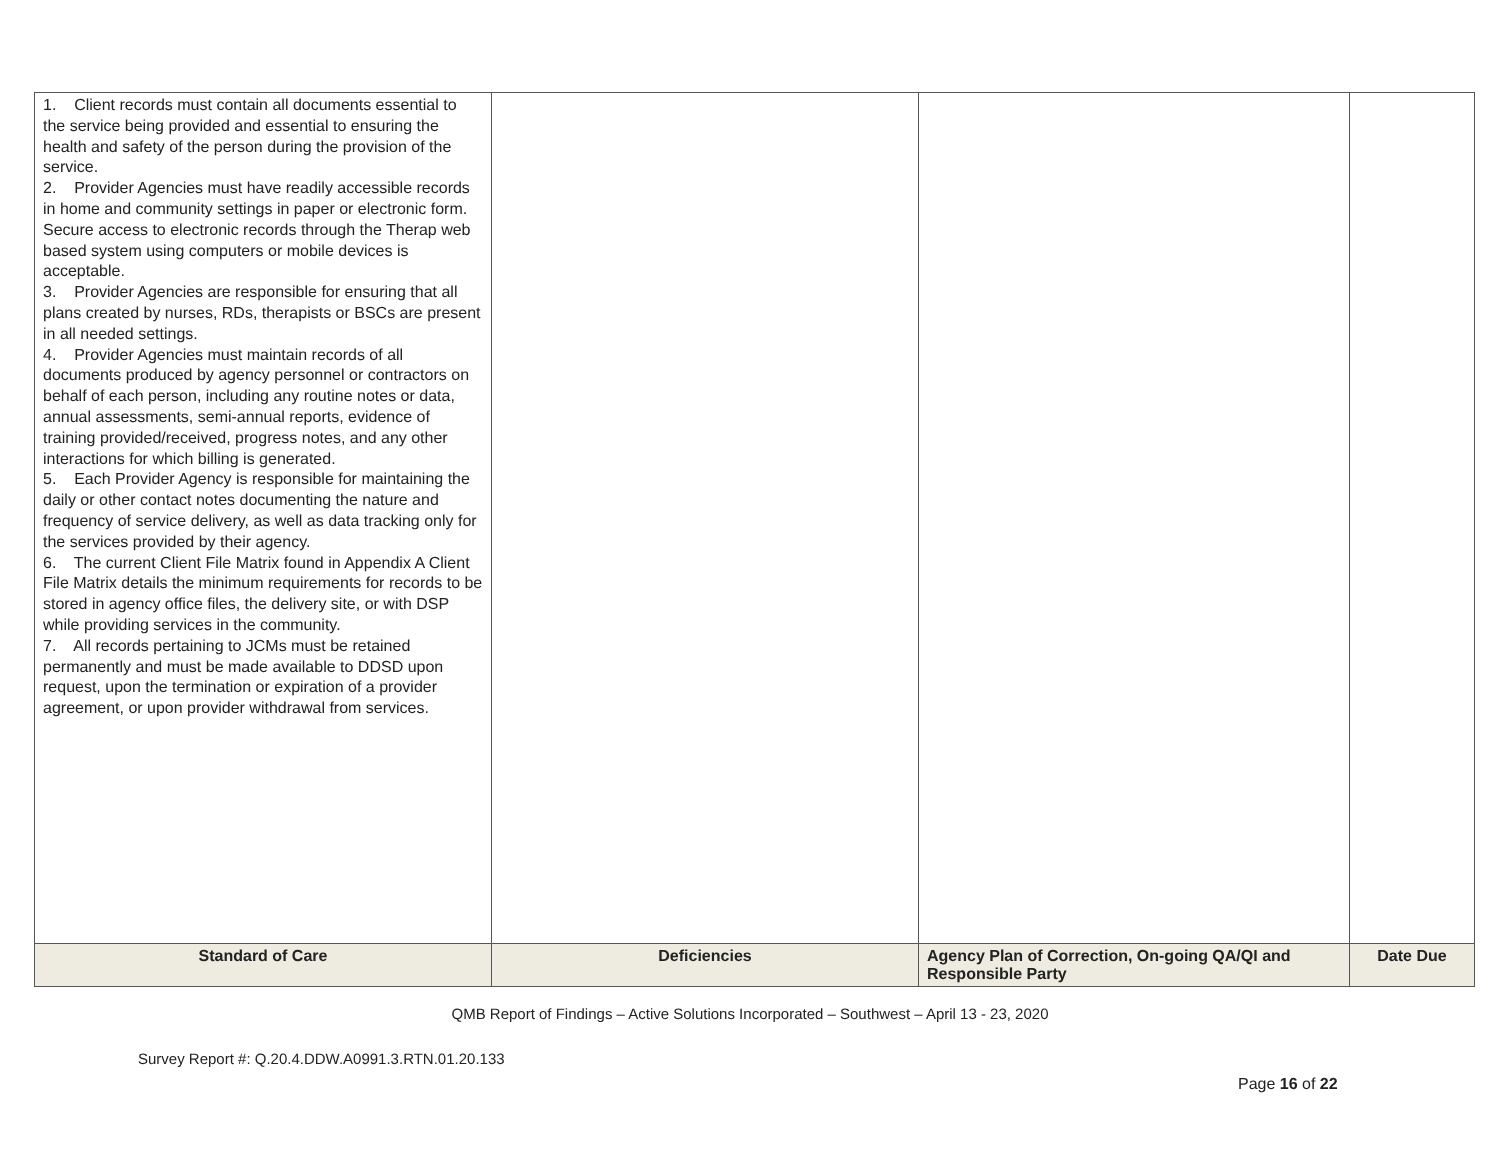| 1. Client records must contain all documents essential to the service being provided and essential to ensuring the health and safety of the person during the provision of the service. 2. Provider Agencies must have readily accessible records in home and community settings in paper or electronic form. Secure access to electronic records through the Therap web based system using computers or mobile devices is acceptable. 3. Provider Agencies are responsible for ensuring that all plans created by nurses, RDs, therapists or BSCs are present in all needed settings. 4. Provider Agencies must maintain records of all documents produced by agency personnel or contractors on behalf of each person, including any routine notes or data, annual assessments, semi-annual reports, evidence of training provided/received, progress notes, and any other interactions for which billing is generated. 5. Each Provider Agency is responsible for maintaining the daily or other contact notes documenting the nature and frequency of service delivery, as well as data tracking only for the services provided by their agency. 6. The current Client File Matrix found in Appendix A Client File Matrix details the minimum requirements for records to be stored in agency office files, the delivery site, or with DSP while providing services in the community. 7. All records pertaining to JCMs must be retained permanently and must be made available to DDSD upon request, upon the termination or expiration of a provider agreement, or upon provider withdrawal from services. | | | |
| Standard of Care | Deficiencies | Agency Plan of Correction, On-going QA/QI and Responsible Party | Date Due |
QMB Report of Findings – Active Solutions Incorporated – Southwest – April 13 - 23, 2020
Survey Report #: Q.20.4.DDW.A0991.3.RTN.01.20.133
Page 16 of 22